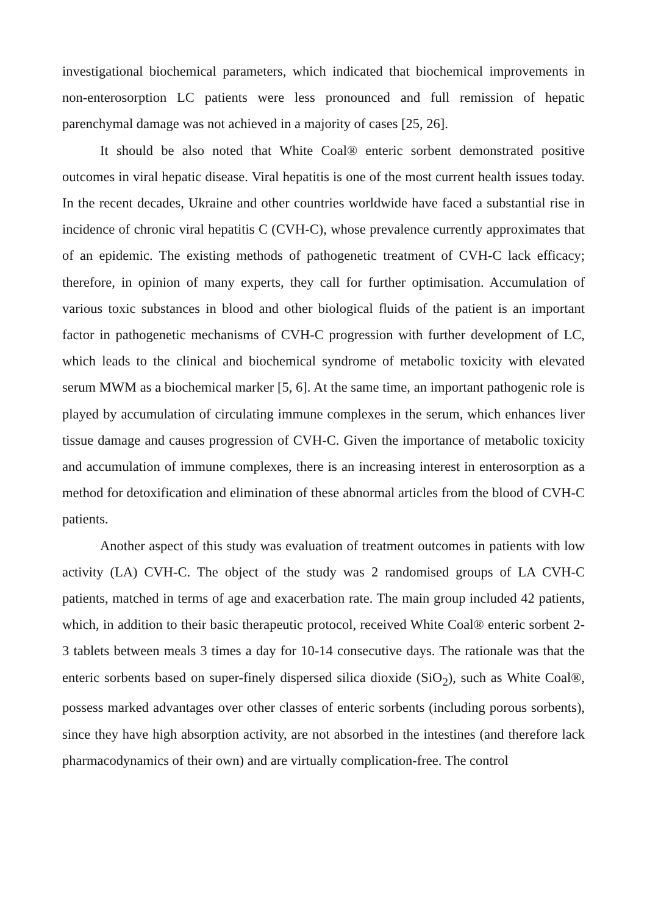investigational biochemical parameters, which indicated that biochemical improvements in non-enterosorption LC patients were less pronounced and full remission of hepatic parenchymal damage was not achieved in a majority of cases [25, 26].
It should be also noted that White Coal® enteric sorbent demonstrated positive outcomes in viral hepatic disease. Viral hepatitis is one of the most current health issues today. In the recent decades, Ukraine and other countries worldwide have faced a substantial rise in incidence of chronic viral hepatitis C (CVH-C), whose prevalence currently approximates that of an epidemic. The existing methods of pathogenetic treatment of CVH-C lack efficacy; therefore, in opinion of many experts, they call for further optimisation. Accumulation of various toxic substances in blood and other biological fluids of the patient is an important factor in pathogenetic mechanisms of CVH-C progression with further development of LC, which leads to the clinical and biochemical syndrome of metabolic toxicity with elevated serum MWM as a biochemical marker [5, 6]. At the same time, an important pathogenic role is played by accumulation of circulating immune complexes in the serum, which enhances liver tissue damage and causes progression of CVH-C. Given the importance of metabolic toxicity and accumulation of immune complexes, there is an increasing interest in enterosorption as a method for detoxification and elimination of these abnormal articles from the blood of CVH-C patients.
Another aspect of this study was evaluation of treatment outcomes in patients with low activity (LA) CVH-C. The object of the study was 2 randomised groups of LA CVH-C patients, matched in terms of age and exacerbation rate. The main group included 42 patients, which, in addition to their basic therapeutic protocol, received White Coal® enteric sorbent 2-3 tablets between meals 3 times a day for 10-14 consecutive days. The rationale was that the enteric sorbents based on super-finely dispersed silica dioxide (SiO<sub>2</sub>), such as White Coal®, possess marked advantages over other classes of enteric sorbents (including porous sorbents), since they have high absorption activity, are not absorbed in the intestines (and therefore lack pharmacodynamics of their own) and are virtually complication-free. The control